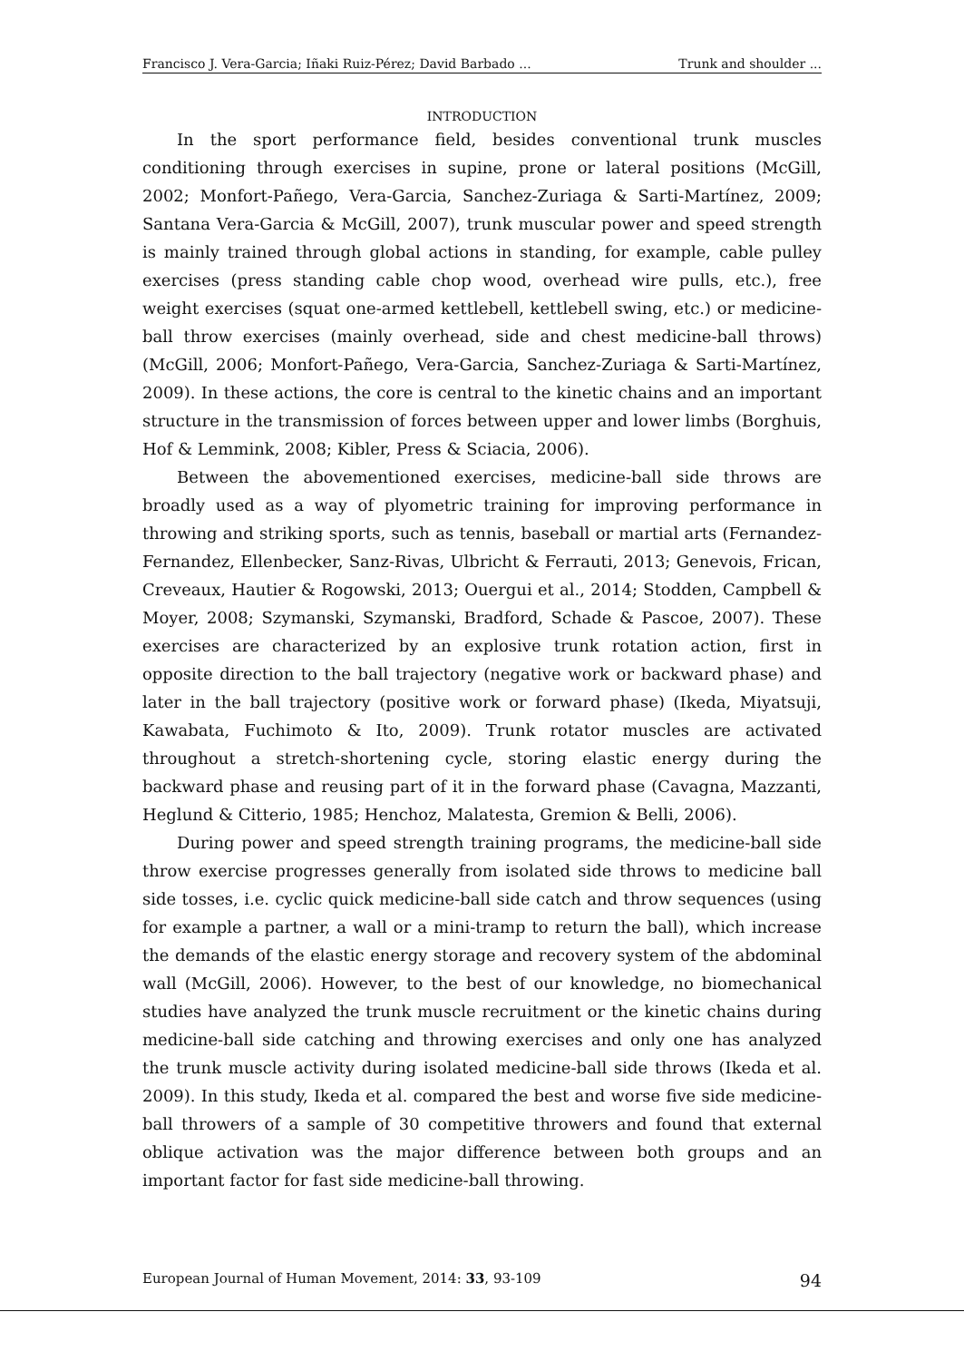Francisco J. Vera-Garcia; Iñaki Ruiz-Pérez; David Barbado ... Trunk and shoulder ...
INTRODUCTION
In the sport performance field, besides conventional trunk muscles conditioning through exercises in supine, prone or lateral positions (McGill, 2002; Monfort-Pañego, Vera-Garcia, Sanchez-Zuriaga & Sarti-Martínez, 2009; Santana Vera-Garcia & McGill, 2007), trunk muscular power and speed strength is mainly trained through global actions in standing, for example, cable pulley exercises (press standing cable chop wood, overhead wire pulls, etc.), free weight exercises (squat one-armed kettlebell, kettlebell swing, etc.) or medicine-ball throw exercises (mainly overhead, side and chest medicine-ball throws) (McGill, 2006; Monfort-Pañego, Vera-Garcia, Sanchez-Zuriaga & Sarti-Martínez, 2009). In these actions, the core is central to the kinetic chains and an important structure in the transmission of forces between upper and lower limbs (Borghuis, Hof & Lemmink, 2008; Kibler, Press & Sciacia, 2006).
Between the abovementioned exercises, medicine-ball side throws are broadly used as a way of plyometric training for improving performance in throwing and striking sports, such as tennis, baseball or martial arts (Fernandez-Fernandez, Ellenbecker, Sanz-Rivas, Ulbricht & Ferrauti, 2013; Genevois, Frican, Creveaux, Hautier & Rogowski, 2013; Ouergui et al., 2014; Stodden, Campbell & Moyer, 2008; Szymanski, Szymanski, Bradford, Schade & Pascoe, 2007). These exercises are characterized by an explosive trunk rotation action, first in opposite direction to the ball trajectory (negative work or backward phase) and later in the ball trajectory (positive work or forward phase) (Ikeda, Miyatsuji, Kawabata, Fuchimoto & Ito, 2009). Trunk rotator muscles are activated throughout a stretch-shortening cycle, storing elastic energy during the backward phase and reusing part of it in the forward phase (Cavagna, Mazzanti, Heglund & Citterio, 1985; Henchoz, Malatesta, Gremion & Belli, 2006).
During power and speed strength training programs, the medicine-ball side throw exercise progresses generally from isolated side throws to medicine ball side tosses, i.e. cyclic quick medicine-ball side catch and throw sequences (using for example a partner, a wall or a mini-tramp to return the ball), which increase the demands of the elastic energy storage and recovery system of the abdominal wall (McGill, 2006). However, to the best of our knowledge, no biomechanical studies have analyzed the trunk muscle recruitment or the kinetic chains during medicine-ball side catching and throwing exercises and only one has analyzed the trunk muscle activity during isolated medicine-ball side throws (Ikeda et al. 2009). In this study, Ikeda et al. compared the best and worse five side medicine-ball throwers of a sample of 30 competitive throwers and found that external oblique activation was the major difference between both groups and an important factor for fast side medicine-ball throwing.
European Journal of Human Movement, 2014: 33, 93-109 94